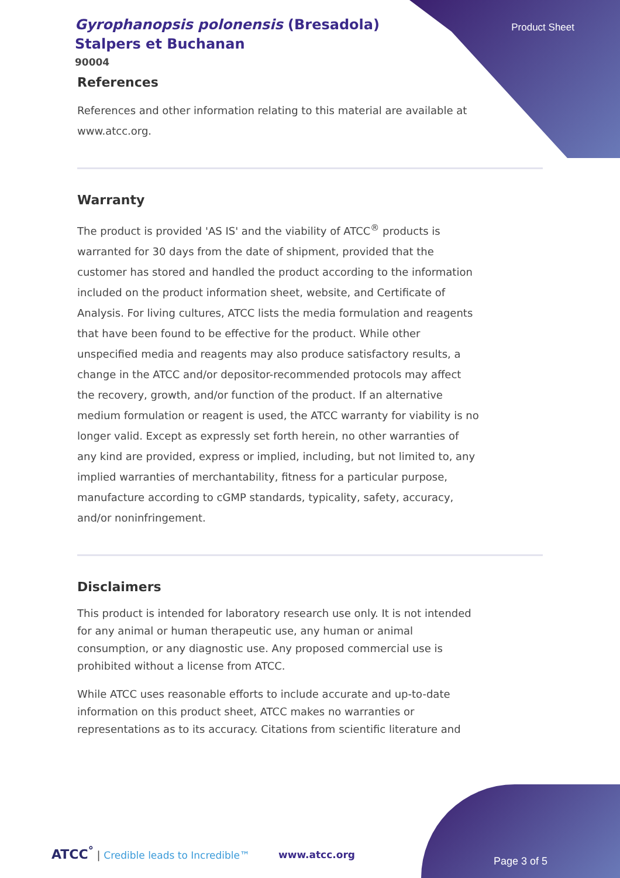Gyrophanopsis polonensis (Bresadola) Stalpers et Buchanan
90004
Product Sheet
References
References and other information relating to this material are available at www.atcc.org.
Warranty
The product is provided 'AS IS' and the viability of ATCC<sup>®</sup> products is warranted for 30 days from the date of shipment, provided that the customer has stored and handled the product according to the information included on the product information sheet, website, and Certificate of Analysis. For living cultures, ATCC lists the media formulation and reagents that have been found to be effective for the product. While other unspecified media and reagents may also produce satisfactory results, a change in the ATCC and/or depositor-recommended protocols may affect the recovery, growth, and/or function of the product. If an alternative medium formulation or reagent is used, the ATCC warranty for viability is no longer valid. Except as expressly set forth herein, no other warranties of any kind are provided, express or implied, including, but not limited to, any implied warranties of merchantability, fitness for a particular purpose, manufacture according to cGMP standards, typicality, safety, accuracy, and/or noninfringement.
Disclaimers
This product is intended for laboratory research use only. It is not intended for any animal or human therapeutic use, any human or animal consumption, or any diagnostic use. Any proposed commercial use is prohibited without a license from ATCC.
While ATCC uses reasonable efforts to include accurate and up-to-date information on this product sheet, ATCC makes no warranties or representations as to its accuracy. Citations from scientific literature and
ATCC<sup>°</sup> | Credible leads to Incredible™
www.atcc.org
Page 3 of 5